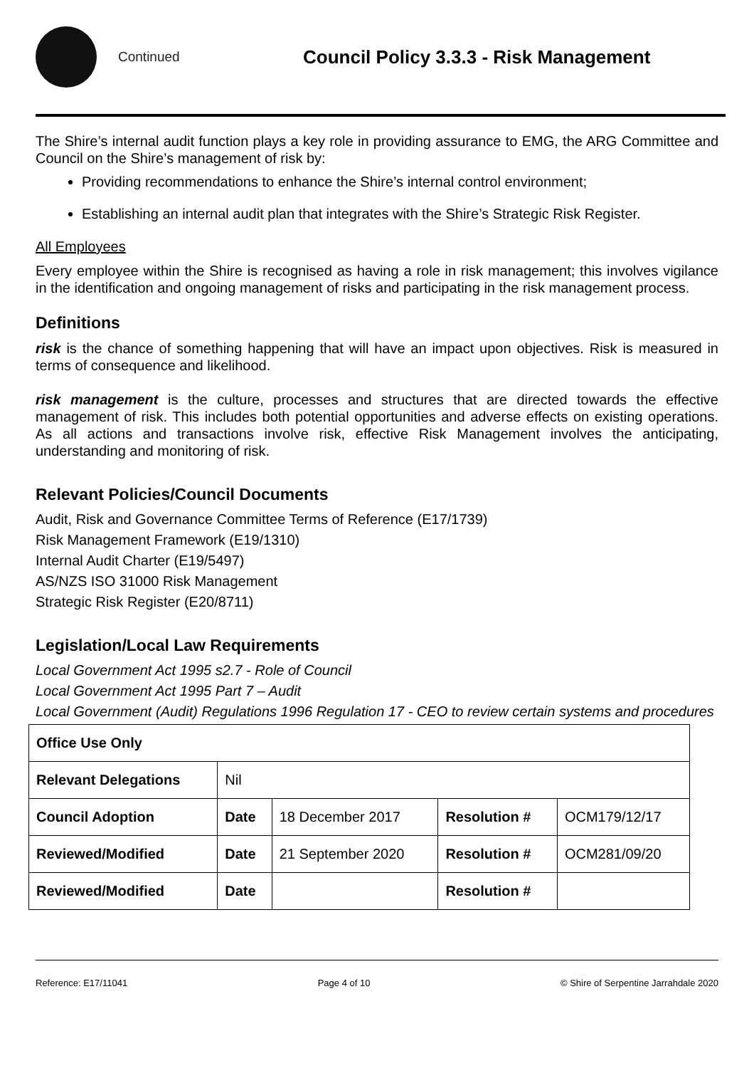Continued
Council Policy 3.3.3 - Risk Management
The Shire’s internal audit function plays a key role in providing assurance to EMG, the ARG Committee and Council on the Shire’s management of risk by:
Providing recommendations to enhance the Shire’s internal control environment;
Establishing an internal audit plan that integrates with the Shire’s Strategic Risk Register.
All Employees
Every employee within the Shire is recognised as having a role in risk management; this involves vigilance in the identification and ongoing management of risks and participating in the risk management process.
Definitions
risk is the chance of something happening that will have an impact upon objectives. Risk is measured in terms of consequence and likelihood.
risk management is the culture, processes and structures that are directed towards the effective management of risk. This includes both potential opportunities and adverse effects on existing operations. As all actions and transactions involve risk, effective Risk Management involves the anticipating, understanding and monitoring of risk.
Relevant Policies/Council Documents
Audit, Risk and Governance Committee Terms of Reference (E17/1739)
Risk Management Framework (E19/1310)
Internal Audit Charter (E19/5497)
AS/NZS ISO 31000 Risk Management
Strategic Risk Register (E20/8711)
Legislation/Local Law Requirements
Local Government Act 1995 s2.7 - Role of Council
Local Government Act 1995 Part 7 – Audit
Local Government (Audit) Regulations 1996 Regulation 17 - CEO to review certain systems and procedures
| Office Use Only | | | | |
| Relevant Delegations | Nil | | | |
| Council Adoption | Date | 18 December 2017 | Resolution # | OCM179/12/17 |
| Reviewed/Modified | Date | 21 September 2020 | Resolution # | OCM281/09/20 |
| Reviewed/Modified | Date | | Resolution # | |
Reference: E17/11041 Page 4 of 10 © Shire of Serpentine Jarrahdale 2020